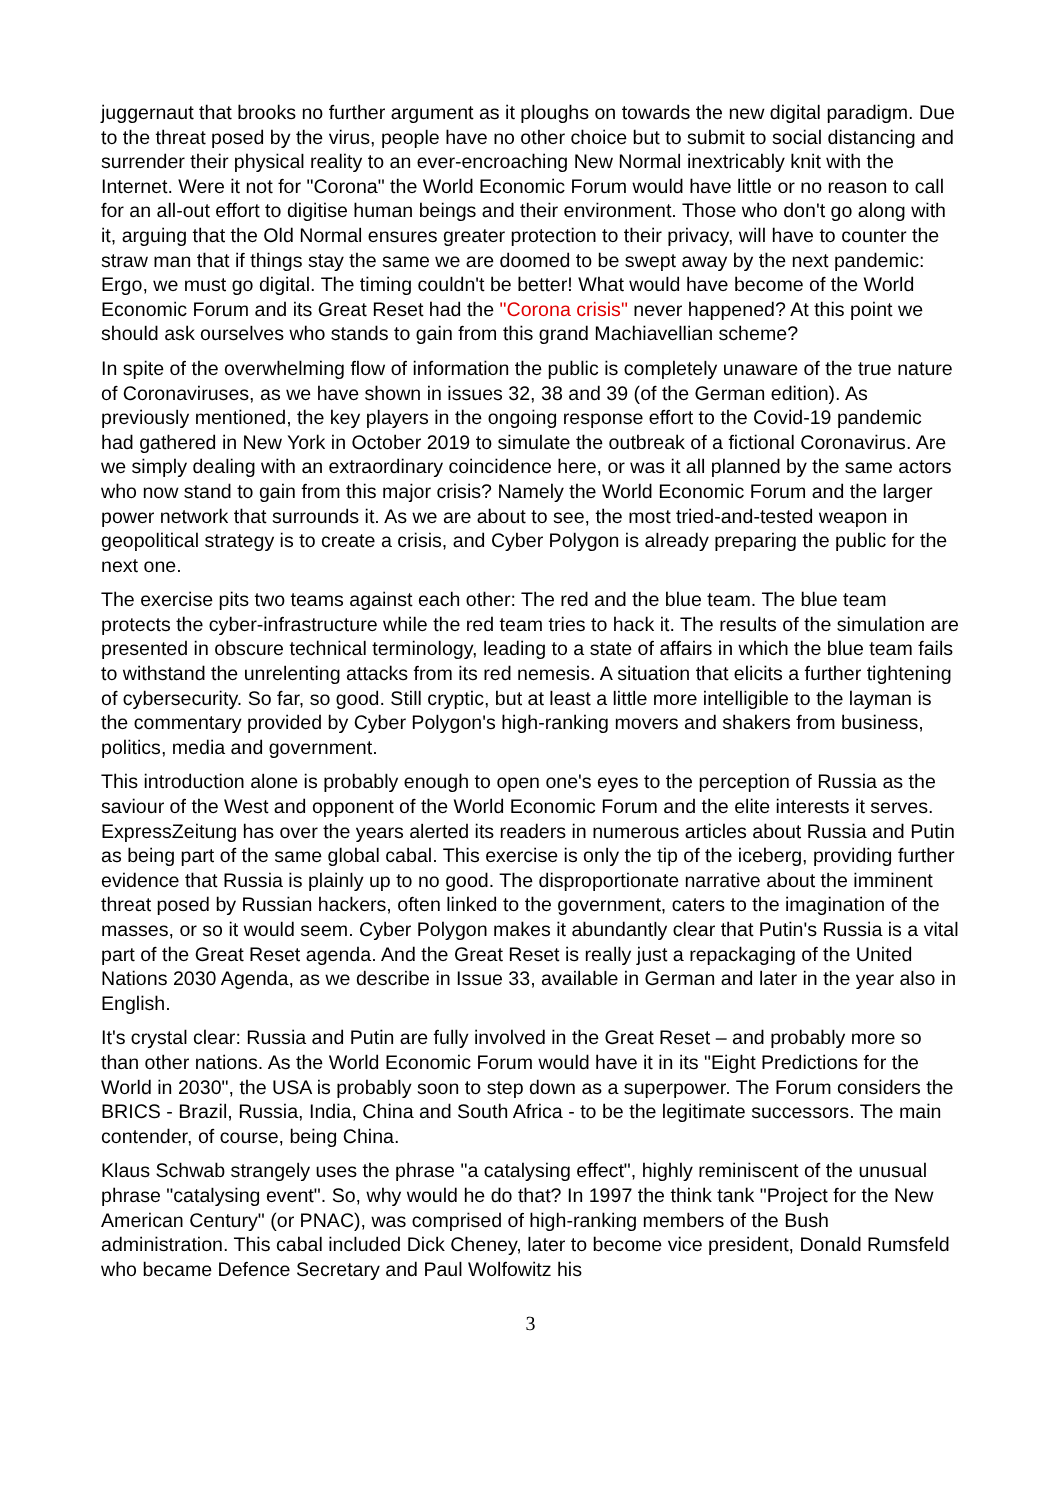juggernaut that brooks no further argument as it ploughs on towards the new digital paradigm. Due to the threat posed by the virus, people have no other choice but to submit to social distancing and surrender their physical reality to an ever-encroaching New Normal inextricably knit with the Internet. Were it not for "Corona" the World Economic Forum would have little or no reason to call for an all-out effort to digitise human beings and their environment. Those who don't go along with it, arguing that the Old Normal ensures greater protection to their privacy, will have to counter the straw man that if things stay the same we are doomed to be swept away by the next pandemic: Ergo, we must go digital. The timing couldn't be better! What would have become of the World Economic Forum and its Great Reset had the "Corona crisis" never happened? At this point we should ask ourselves who stands to gain from this grand Machiavellian scheme?
In spite of the overwhelming flow of information the public is completely unaware of the true nature of Coronaviruses, as we have shown in issues 32, 38 and 39 (of the German edition). As previously mentioned, the key players in the ongoing response effort to the Covid-19 pandemic had gathered in New York in October 2019 to simulate the outbreak of a fictional Coronavirus. Are we simply dealing with an extraordinary coincidence here, or was it all planned by the same actors who now stand to gain from this major crisis? Namely the World Economic Forum and the larger power network that surrounds it. As we are about to see, the most tried-and-tested weapon in geopolitical strategy is to create a crisis, and Cyber Polygon is already preparing the public for the next one.
The exercise pits two teams against each other: The red and the blue team. The blue team protects the cyber-infrastructure while the red team tries to hack it. The results of the simulation are presented in obscure technical terminology, leading to a state of affairs in which the blue team fails to withstand the unrelenting attacks from its red nemesis. A situation that elicits a further tightening of cybersecurity. So far, so good. Still cryptic, but at least a little more intelligible to the layman is the commentary provided by Cyber Polygon's high-ranking movers and shakers from business, politics, media and government.
This introduction alone is probably enough to open one's eyes to the perception of Russia as the saviour of the West and opponent of the World Economic Forum and the elite interests it serves. ExpressZeitung has over the years alerted its readers in numerous articles about Russia and Putin as being part of the same global cabal. This exercise is only the tip of the iceberg, providing further evidence that Russia is plainly up to no good. The disproportionate narrative about the imminent threat posed by Russian hackers, often linked to the government, caters to the imagination of the masses, or so it would seem. Cyber Polygon makes it abundantly clear that Putin's Russia is a vital part of the Great Reset agenda. And the Great Reset is really just a repackaging of the United Nations 2030 Agenda, as we describe in Issue 33, available in German and later in the year also in English.
It's crystal clear: Russia and Putin are fully involved in the Great Reset – and probably more so than other nations. As the World Economic Forum would have it in its "Eight Predictions for the World in 2030", the USA is probably soon to step down as a superpower. The Forum considers the BRICS - Brazil, Russia, India, China and South Africa - to be the legitimate successors. The main contender, of course, being China.
Klaus Schwab strangely uses the phrase "a catalysing effect", highly reminiscent of the unusual phrase "catalysing event". So, why would he do that? In 1997 the think tank "Project for the New American Century" (or PNAC), was comprised of high-ranking members of the Bush administration. This cabal included Dick Cheney, later to become vice president, Donald Rumsfeld who became Defence Secretary and Paul Wolfowitz his
3